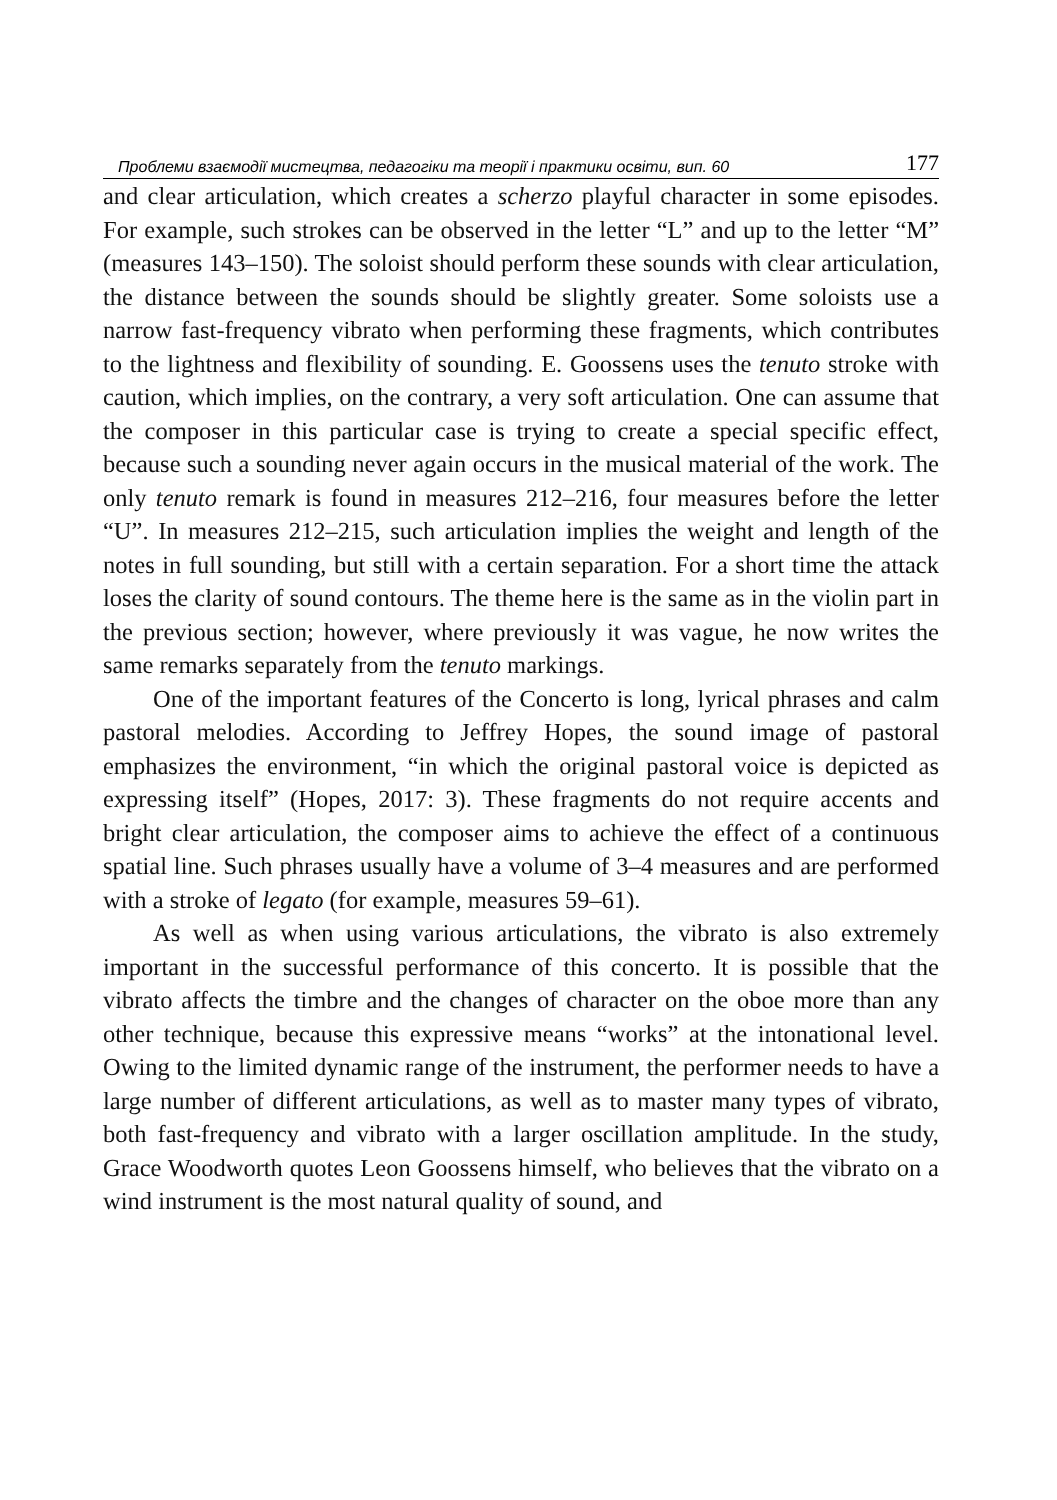Проблеми взаємодії мистецтва, педагогіки та теорії і практики освіти, вип. 60 177
and clear articulation, which creates a scherzo playful character in some episodes. For example, such strokes can be observed in the letter “L” and up to the letter “M” (measures 143–150). The soloist should perform these sounds with clear articulation, the distance between the sounds should be slightly greater. Some soloists use a narrow fast-frequency vibrato when performing these fragments, which contributes to the lightness and flexibility of sounding. E. Goossens uses the tenuto stroke with caution, which implies, on the contrary, a very soft articulation. One can assume that the composer in this particular case is trying to create a special specific effect, because such a sounding never again occurs in the musical material of the work. The only tenuto remark is found in measures 212–216, four measures before the letter “U”. In measures 212–215, such articulation implies the weight and length of the notes in full sounding, but still with a certain separation. For a short time the attack loses the clarity of sound contours. The theme here is the same as in the violin part in the previous section; however, where previously it was vague, he now writes the same remarks separately from the tenuto markings.
One of the important features of the Concerto is long, lyrical phrases and calm pastoral melodies. According to Jeffrey Hopes, the sound image of pastoral emphasizes the environment, “in which the original pastoral voice is depicted as expressing itself” (Hopes, 2017: 3). These fragments do not require accents and bright clear articulation, the composer aims to achieve the effect of a continuous spatial line. Such phrases usually have a volume of 3–4 measures and are performed with a stroke of legato (for example, measures 59–61).
As well as when using various articulations, the vibrato is also extremely important in the successful performance of this concerto. It is possible that the vibrato affects the timbre and the changes of character on the oboe more than any other technique, because this expressive means “works” at the intonational level. Owing to the limited dynamic range of the instrument, the performer needs to have a large number of different articulations, as well as to master many types of vibrato, both fast-frequency and vibrato with a larger oscillation amplitude. In the study, Grace Woodworth quotes Leon Goossens himself, who believes that the vibrato on a wind instrument is the most natural quality of sound, and